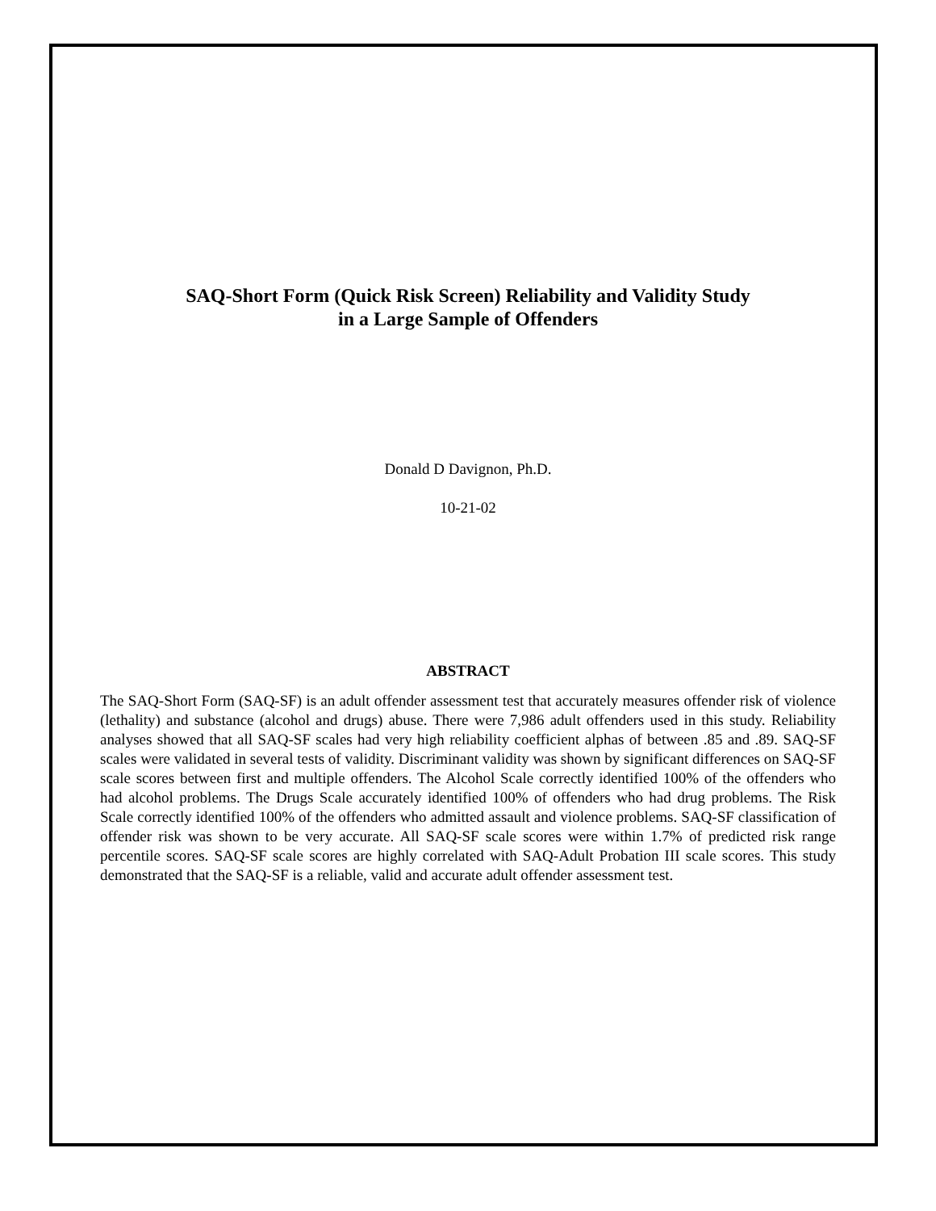SAQ-Short Form (Quick Risk Screen) Reliability and Validity Study
in a Large Sample of Offenders
Donald D Davignon, Ph.D.
10-21-02
ABSTRACT
The SAQ-Short Form (SAQ-SF) is an adult offender assessment test that accurately measures offender risk of violence (lethality) and substance (alcohol and drugs) abuse. There were 7,986 adult offenders used in this study. Reliability analyses showed that all SAQ-SF scales had very high reliability coefficient alphas of between .85 and .89. SAQ-SF scales were validated in several tests of validity. Discriminant validity was shown by significant differences on SAQ-SF scale scores between first and multiple offenders. The Alcohol Scale correctly identified 100% of the offenders who had alcohol problems. The Drugs Scale accurately identified 100% of offenders who had drug problems. The Risk Scale correctly identified 100% of the offenders who admitted assault and violence problems. SAQ-SF classification of offender risk was shown to be very accurate. All SAQ-SF scale scores were within 1.7% of predicted risk range percentile scores. SAQ-SF scale scores are highly correlated with SAQ-Adult Probation III scale scores. This study demonstrated that the SAQ-SF is a reliable, valid and accurate adult offender assessment test.